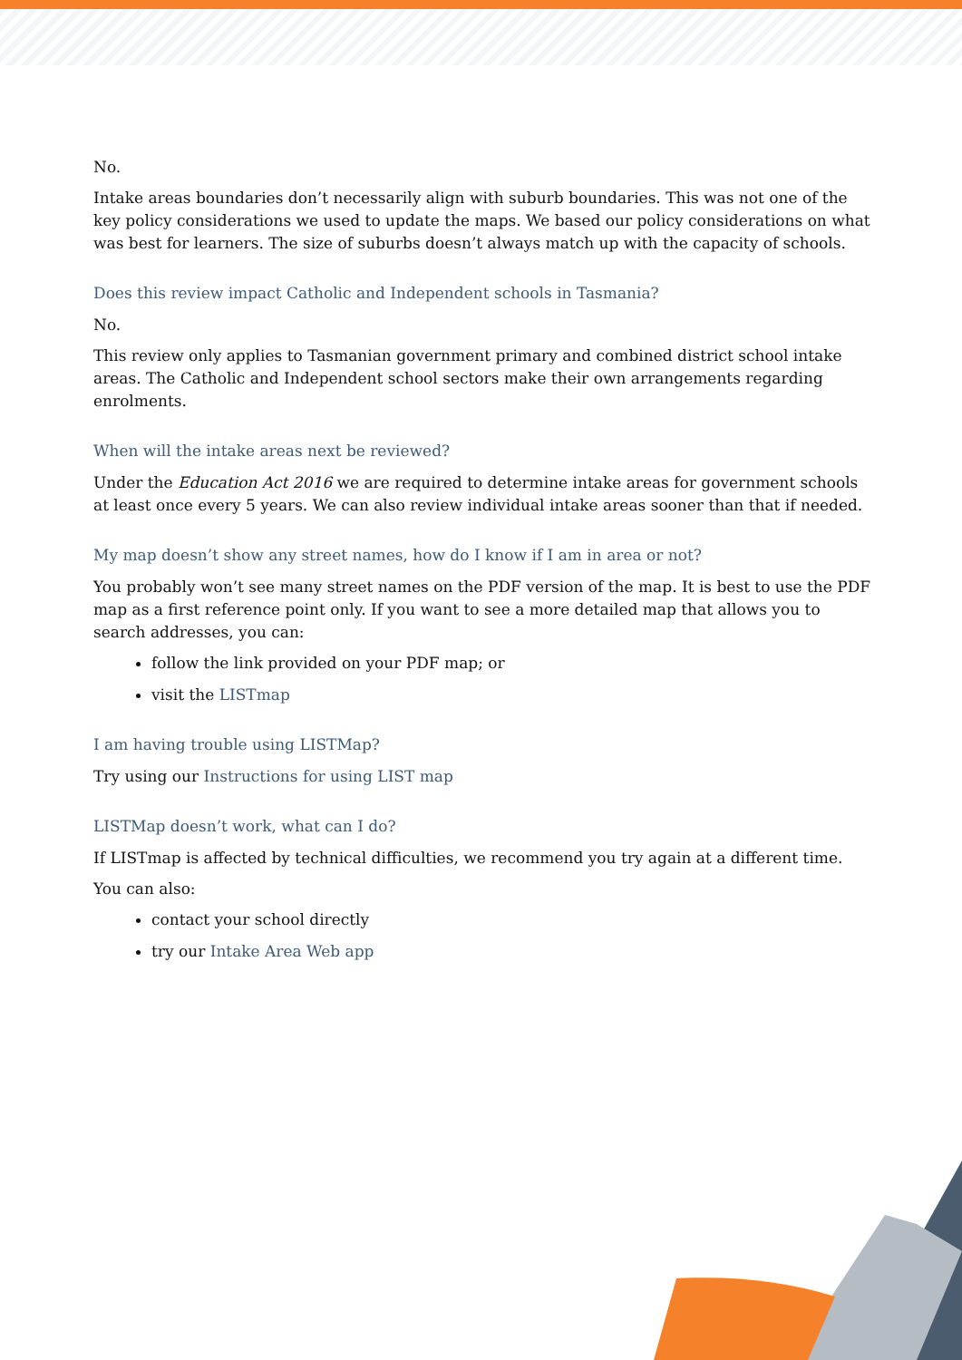No.
Intake areas boundaries don’t necessarily align with suburb boundaries. This was not one of the key policy considerations we used to update the maps. We based our policy considerations on what was best for learners. The size of suburbs doesn’t always match up with the capacity of schools.
Does this review impact Catholic and Independent schools in Tasmania?
No.
This review only applies to Tasmanian government primary and combined district school intake areas. The Catholic and Independent school sectors make their own arrangements regarding enrolments.
When will the intake areas next be reviewed?
Under the Education Act 2016 we are required to determine intake areas for government schools at least once every 5 years. We can also review individual intake areas sooner than that if needed.
My map doesn’t show any street names, how do I know if I am in area or not?
You probably won’t see many street names on the PDF version of the map. It is best to use the PDF map as a first reference point only. If you want to see a more detailed map that allows you to search addresses, you can:
follow the link provided on your PDF map; or
visit the LISTmap
I am having trouble using LISTMap?
Try using our Instructions for using LIST map
LISTMap doesn’t work, what can I do?
If LISTmap is affected by technical difficulties, we recommend you try again at a different time.
You can also:
contact your school directly
try our Intake Area Web app